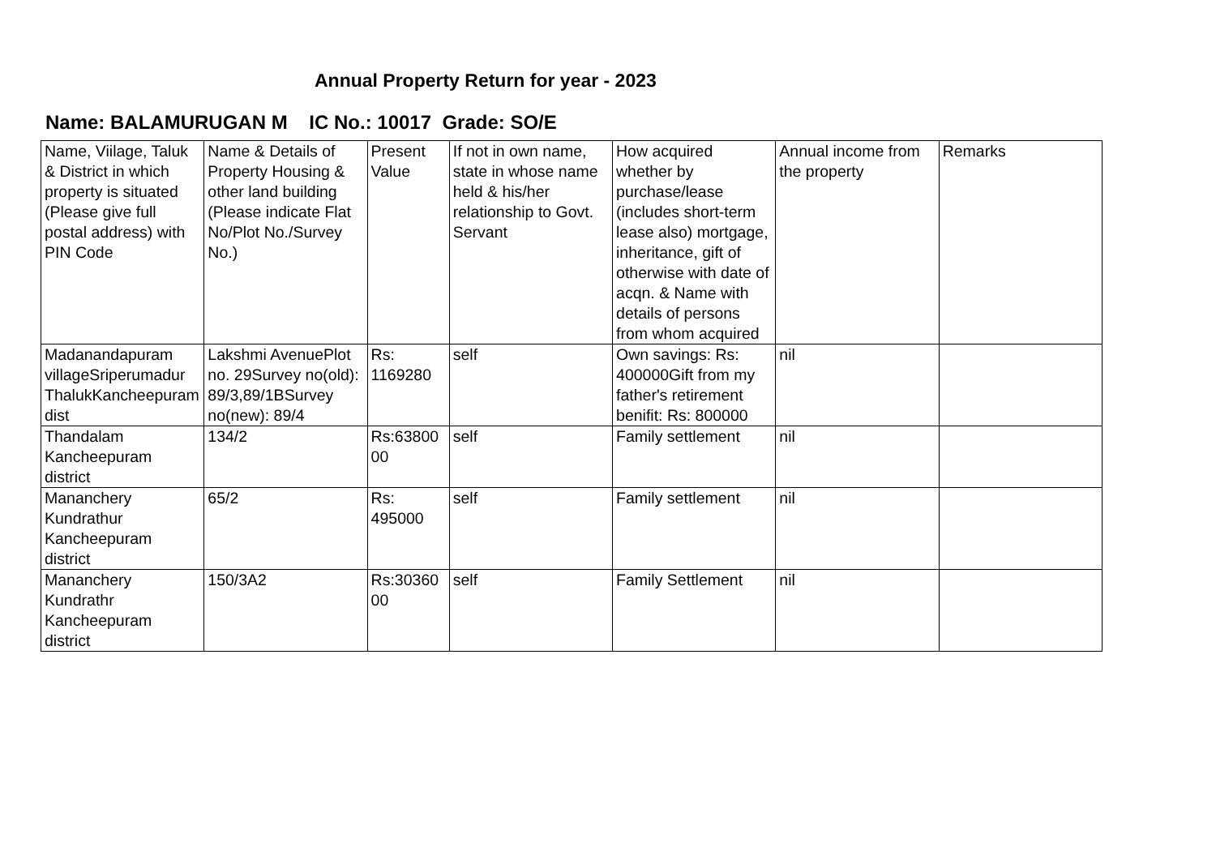Annual Property Return for year - 2023
Name: BALAMURUGAN M IC No.: 10017 Grade: SO/E
| Name, Viilage, Taluk & District in which property is situated (Please give full postal address) with PIN Code | Name & Details of Property Housing & other land building (Please indicate Flat No/Plot No./Survey No.) | Present Value | If not in own name, state in whose name held & his/her relationship to Govt. Servant | How acquired whether by purchase/lease (includes short-term lease also) mortgage, inheritance, gift of otherwise with date of acqn. & Name with details of persons from whom acquired | Annual income from the property | Remarks |
| Madanandapuram villageSriperumadur ThalukKancheepuram dist | Lakshmi AvenuePlot no. 29Survey no(old): 89/3,89/1BSurvey no(new): 89/4 | Rs: 1169280 | self | Own savings: Rs: 400000Gift from my father's retirement benifit: Rs: 800000 | nil | |
| Thandalam Kancheepuram district | 134/2 | Rs:6380000 | self | Family settlement | nil | |
| Mananchery Kundrathur Kancheepuram district | 65/2 | Rs: 495000 | self | Family settlement | nil | |
| Mananchery Kundrathr Kancheepuram district | 150/3A2 | Rs:3036000 | self | Family Settlement | nil | |